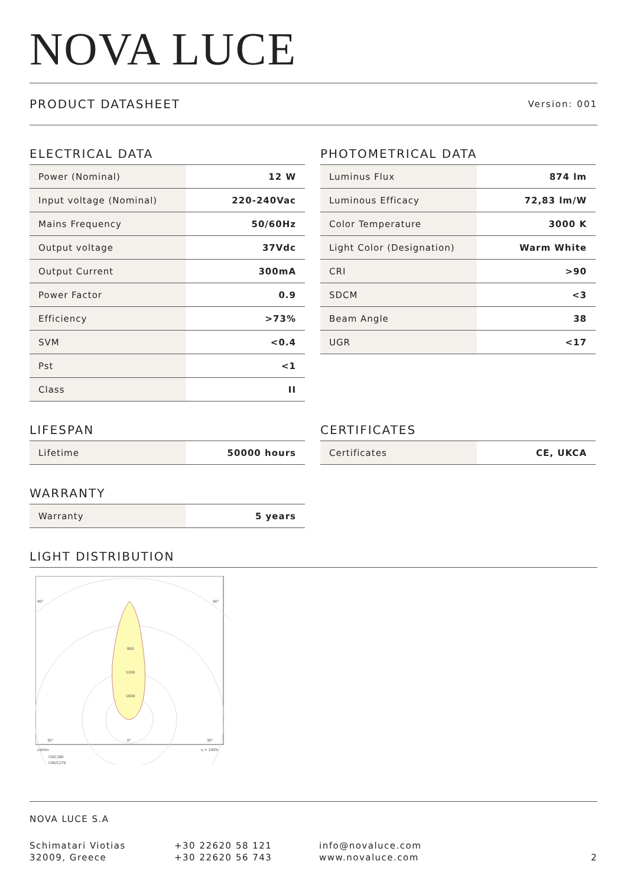NOVA LUCE
PRODUCT DATASHEET Version: 001
ELECTRICAL DATA
| Power (Nominal) | 12 W |
| Input voltage (Nominal) | 220-240Vac |
| Mains Frequency | 50/60Hz |
| Output voltage | 37Vdc |
| Output Current | 300mA |
| Power Factor | 0.9 |
| Efficiency | >73% |
| SVM | <0.4 |
| Pst | <1 |
| Class | II |
PHOTOMETRICAL DATA
| Luminus Flux | 874 lm |
| Luminous Efficacy | 72,83 lm/W |
| Color Temperature | 3000 K |
| Light Color (Designation) | Warm White |
| CRI | >90 |
| SDCM | <3 |
| Beam Angle | 38 |
| UGR | <17 |
LIFESPAN
| Lifetime | 50000 hours |
CERTIFICATES
| Certificates | CE, UKCA |
WARRANTY
| Warranty | 5 years |
LIGHT DISTRIBUTION
90°
90°
800
1200
1600
30°
0°
30°
cd/klm
η = 100%
C0/C180
C90/C270
NOVA LUCE S.A
Schimatari Viotias
32009, Greece
+30 22620 58 121
+30 22620 56 743
info@novaluce.com
www.novaluce.com
2